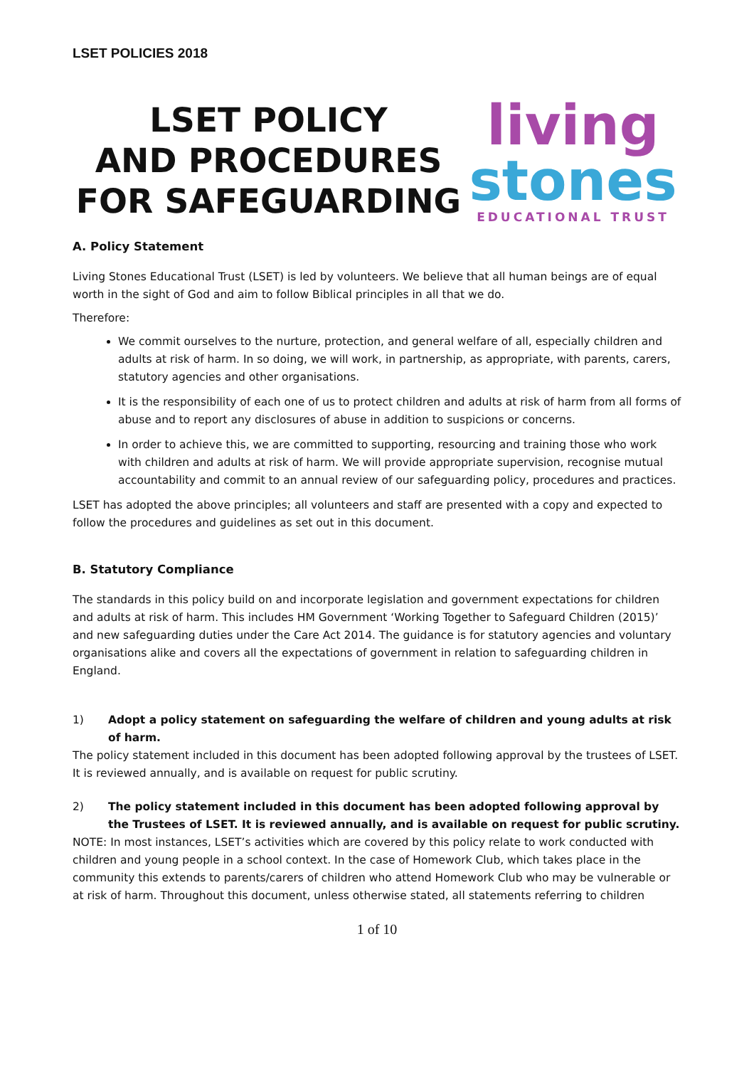LSET POLICIES 2018
LSET POLICY
AND PROCEDURES FOR SAFEGUARDING
living
stones
EDUCATIONAL TRUST
A. Policy Statement
Living Stones Educational Trust (LSET) is led by volunteers. We believe that all human beings are of equal worth in the sight of God and aim to follow Biblical principles in all that we do.
Therefore:
We commit ourselves to the nurture, protection, and general welfare of all, especially children and adults at risk of harm. In so doing, we will work, in partnership, as appropriate, with parents, carers, statutory agencies and other organisations.
It is the responsibility of each one of us to protect children and adults at risk of harm from all forms of abuse and to report any disclosures of abuse in addition to suspicions or concerns.
In order to achieve this, we are committed to supporting, resourcing and training those who work with children and adults at risk of harm. We will provide appropriate supervision, recognise mutual accountability and commit to an annual review of our safeguarding policy, procedures and practices.
LSET has adopted the above principles; all volunteers and staff are presented with a copy and expected to follow the procedures and guidelines as set out in this document.
B. Statutory Compliance
The standards in this policy build on and incorporate legislation and government expectations for children and adults at risk of harm. This includes HM Government ‘Working Together to Safeguard Children (2015)’ and new safeguarding duties under the Care Act 2014. The guidance is for statutory agencies and voluntary organisations alike and covers all the expectations of government in relation to safeguarding children in England.
1) Adopt a policy statement on safeguarding the welfare of children and young adults at risk of harm.
The policy statement included in this document has been adopted following approval by the trustees of LSET. It is reviewed annually, and is available on request for public scrutiny.
2) The policy statement included in this document has been adopted following approval by the Trustees of LSET. It is reviewed annually, and is available on request for public scrutiny.
NOTE: In most instances, LSET’s activities which are covered by this policy relate to work conducted with children and young people in a school context. In the case of Homework Club, which takes place in the community this extends to parents/carers of children who attend Homework Club who may be vulnerable or at risk of harm. Throughout this document, unless otherwise stated, all statements referring to children
1 of 10